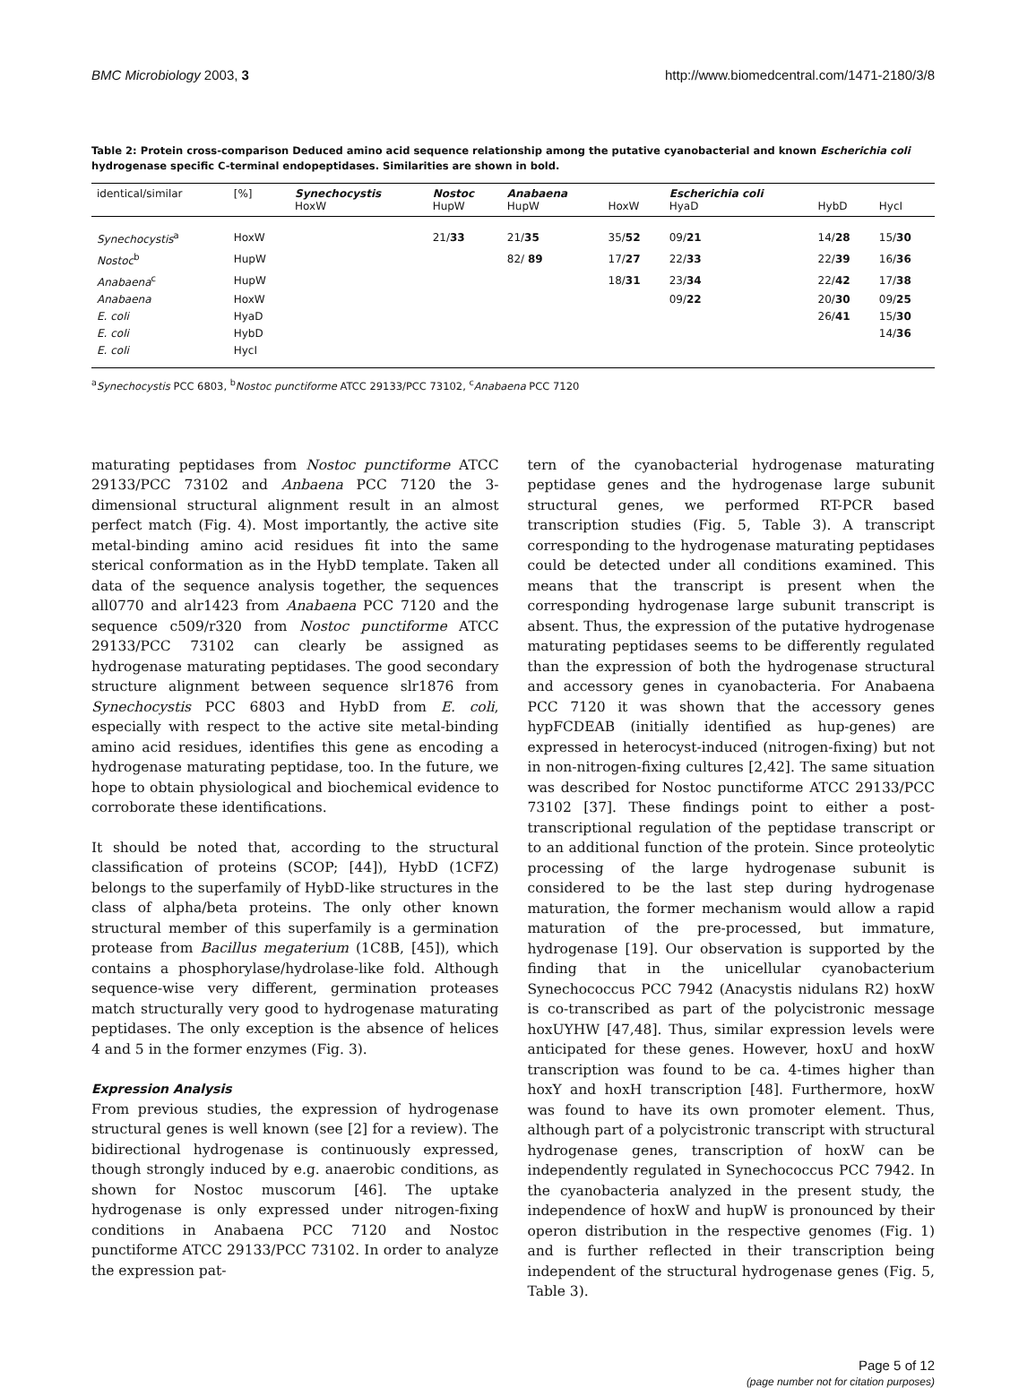BMC Microbiology 2003, 3 http://www.biomedcentral.com/1471-2180/3/8
Table 2: Protein cross-comparison Deduced amino acid sequence relationship among the putative cyanobacterial and known Escherichia coli hydrogenase specific C-terminal endopeptidases. Similarities are shown in bold.
| identical/similar | [%] | Synechocystis HoxW | Nostoc HupW | Anabaena HupW | HoxW | Escherichia coli HyaD | HybD | HycI |
| --- | --- | --- | --- | --- | --- | --- | --- | --- |
| Synechocystis<sup>a</sup> | HoxW | | 21/ 33 | 21/ 35 | 35/ 52 | 09/ 21 | 14/ 28 | 15/ 30 |
| Nostoc<sup>b</sup> | HupW | | | 82/ 89 | 17/ 27 | 22/ 33 | 22/ 39 | 16/ 36 |
| Anabaena<sup>c</sup> | HupW | | | | 18/ 31 | 23/ 34 | 22/ 42 | 17/ 38 |
| Anabaena | HoxW | | | | | 09/ 22 | 20/ 30 | 09/ 25 |
| E. coli | HyaD | | | | | | 26/ 41 | 15/ 30 |
| E. coli | HybD | | | | | | | 14/ 36 |
| E. coli | HycI | | | | | | | |
<sup>a</sup> Synechocystis PCC 6803, <sup>b</sup>Nostoc punctiforme ATCC 29133/PCC 73102, <sup>c</sup>Anabaena PCC 7120
maturating peptidases from Nostoc punctiforme ATCC 29133/PCC 73102 and Anbaena PCC 7120 the 3-dimensional structural alignment result in an almost perfect match (Fig. 4). Most importantly, the active site metal-binding amino acid residues fit into the same sterical conformation as in the HybD template. Taken all data of the sequence analysis together, the sequences all0770 and alr1423 from Anabaena PCC 7120 and the sequence c509/r320 from Nostoc punctiforme ATCC 29133/PCC 73102 can clearly be assigned as hydrogenase maturating peptidases. The good secondary structure alignment between sequence slr1876 from Synechocystis PCC 6803 and HybD from E. coli, especially with respect to the active site metal-binding amino acid residues, identifies this gene as encoding a hydrogenase maturating peptidase, too. In the future, we hope to obtain physiological and biochemical evidence to corroborate these identifications.
It should be noted that, according to the structural classification of proteins (SCOP; [44]), HybD (1CFZ) belongs to the superfamily of HybD-like structures in the class of alpha/beta proteins. The only other known structural member of this superfamily is a germination protease from Bacillus megaterium (1C8B, [45]), which contains a phosphorylase/hydrolase-like fold. Although sequence-wise very different, germination proteases match structurally very good to hydrogenase maturating peptidases. The only exception is the absence of helices 4 and 5 in the former enzymes (Fig. 3).
Expression Analysis
From previous studies, the expression of hydrogenase structural genes is well known (see [2] for a review). The bidirectional hydrogenase is continuously expressed, though strongly induced by e.g. anaerobic conditions, as shown for Nostoc muscorum [46]. The uptake hydrogenase is only expressed under nitrogen-fixing conditions in Anabaena PCC 7120 and Nostoc punctiforme ATCC 29133/PCC 73102. In order to analyze the expression pat-
tern of the cyanobacterial hydrogenase maturating peptidase genes and the hydrogenase large subunit structural genes, we performed RT-PCR based transcription studies (Fig. 5, Table 3). A transcript corresponding to the hydrogenase maturating peptidases could be detected under all conditions examined. This means that the transcript is present when the corresponding hydrogenase large subunit transcript is absent. Thus, the expression of the putative hydrogenase maturating peptidases seems to be differently regulated than the expression of both the hydrogenase structural and accessory genes in cyanobacteria. For Anabaena PCC 7120 it was shown that the accessory genes hypFCDEAB (initially identified as hup-genes) are expressed in heterocyst-induced (nitrogen-fixing) but not in non-nitrogen-fixing cultures [2,42]. The same situation was described for Nostoc punctiforme ATCC 29133/PCC 73102 [37]. These findings point to either a post-transcriptional regulation of the peptidase transcript or to an additional function of the protein. Since proteolytic processing of the large hydrogenase subunit is considered to be the last step during hydrogenase maturation, the former mechanism would allow a rapid maturation of the pre-processed, but immature, hydrogenase [19]. Our observation is supported by the finding that in the unicellular cyanobacterium Synechococcus PCC 7942 (Anacystis nidulans R2) hoxW is co-transcribed as part of the polycistronic message hoxUYHW [47,48]. Thus, similar expression levels were anticipated for these genes. However, hoxU and hoxW transcription was found to be ca. 4-times higher than hoxY and hoxH transcription [48]. Furthermore, hoxW was found to have its own promoter element. Thus, although part of a polycistronic transcript with structural hydrogenase genes, transcription of hoxW can be independently regulated in Synechococcus PCC 7942. In the cyanobacteria analyzed in the present study, the independence of hoxW and hupW is pronounced by their operon distribution in the respective genomes (Fig. 1) and is further reflected in their transcription being independent of the structural hydrogenase genes (Fig. 5, Table 3).
Page 5 of 12
(page number not for citation purposes)